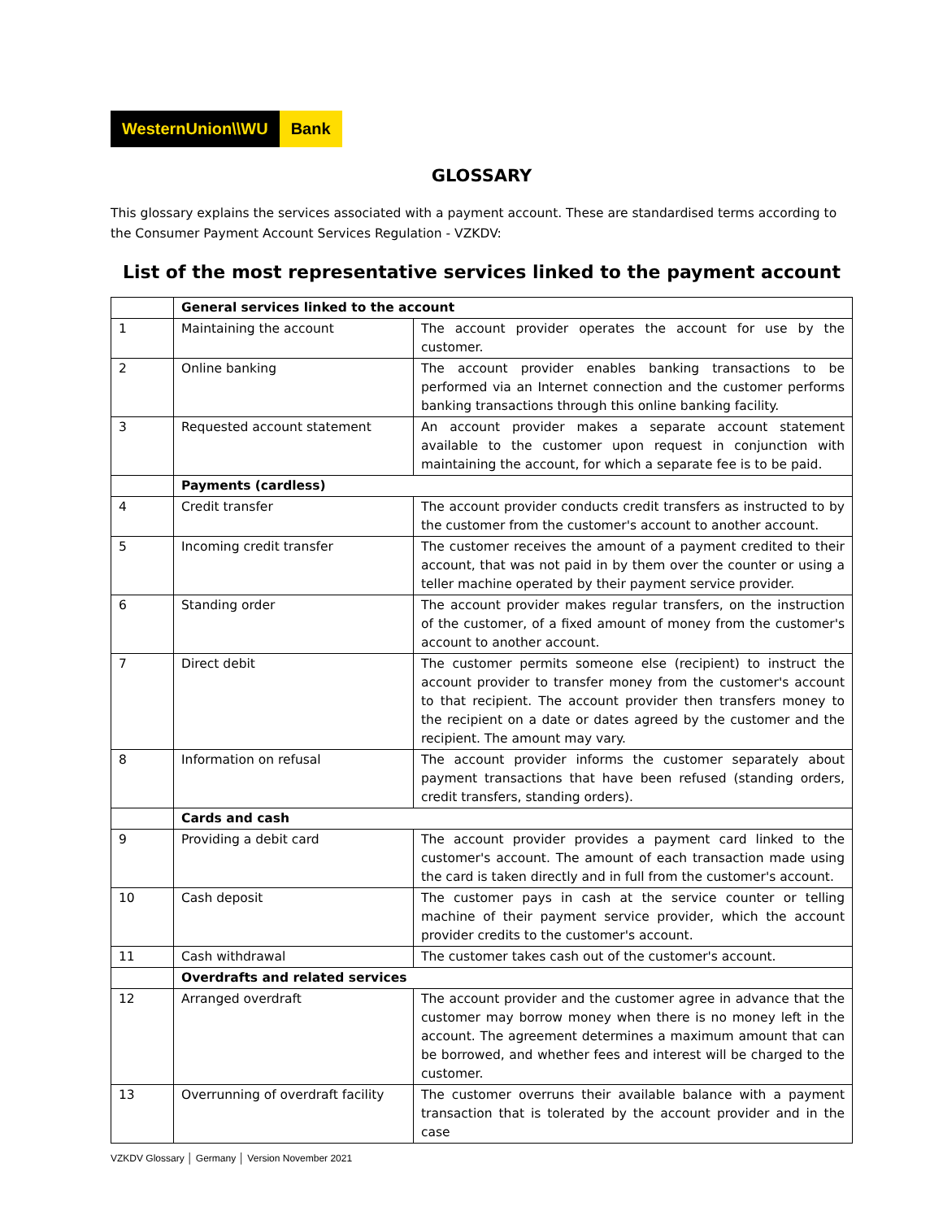WesternUnion\\WU Bank
GLOSSARY
This glossary explains the services associated with a payment account. These are standardised terms according to the Consumer Payment Account Services Regulation - VZKDV:
List of the most representative services linked to the payment account
| | General services linked to the account | |
| 1 | Maintaining the account | The account provider operates the account for use by the customer. |
| 2 | Online banking | The account provider enables banking transactions to be performed via an Internet connection and the customer performs banking transactions through this online banking facility. |
| 3 | Requested account statement | An account provider makes a separate account statement available to the customer upon request in conjunction with maintaining the account, for which a separate fee is to be paid. |
| | Payments (cardless) | |
| 4 | Credit transfer | The account provider conducts credit transfers as instructed to by the customer from the customer's account to another account. |
| 5 | Incoming credit transfer | The customer receives the amount of a payment credited to their account, that was not paid in by them over the counter or using a teller machine operated by their payment service provider. |
| 6 | Standing order | The account provider makes regular transfers, on the instruction of the customer, of a fixed amount of money from the customer's account to another account. |
| 7 | Direct debit | The customer permits someone else (recipient) to instruct the account provider to transfer money from the customer's account to that recipient. The account provider then transfers money to the recipient on a date or dates agreed by the customer and the recipient. The amount may vary. |
| 8 | Information on refusal | The account provider informs the customer separately about payment transactions that have been refused (standing orders, credit transfers, standing orders). |
| | Cards and cash | |
| 9 | Providing a debit card | The account provider provides a payment card linked to the customer's account. The amount of each transaction made using the card is taken directly and in full from the customer's account. |
| 10 | Cash deposit | The customer pays in cash at the service counter or telling machine of their payment service provider, which the account provider credits to the customer's account. |
| 11 | Cash withdrawal | The customer takes cash out of the customer's account. |
| | Overdrafts and related services | |
| 12 | Arranged overdraft | The account provider and the customer agree in advance that the customer may borrow money when there is no money left in the account. The agreement determines a maximum amount that can be borrowed, and whether fees and interest will be charged to the customer. |
| 13 | Overrunning of overdraft facility | The customer overruns their available balance with a payment transaction that is tolerated by the account provider and in the case |
VZKDV Glossary │ Germany │ Version November 2021